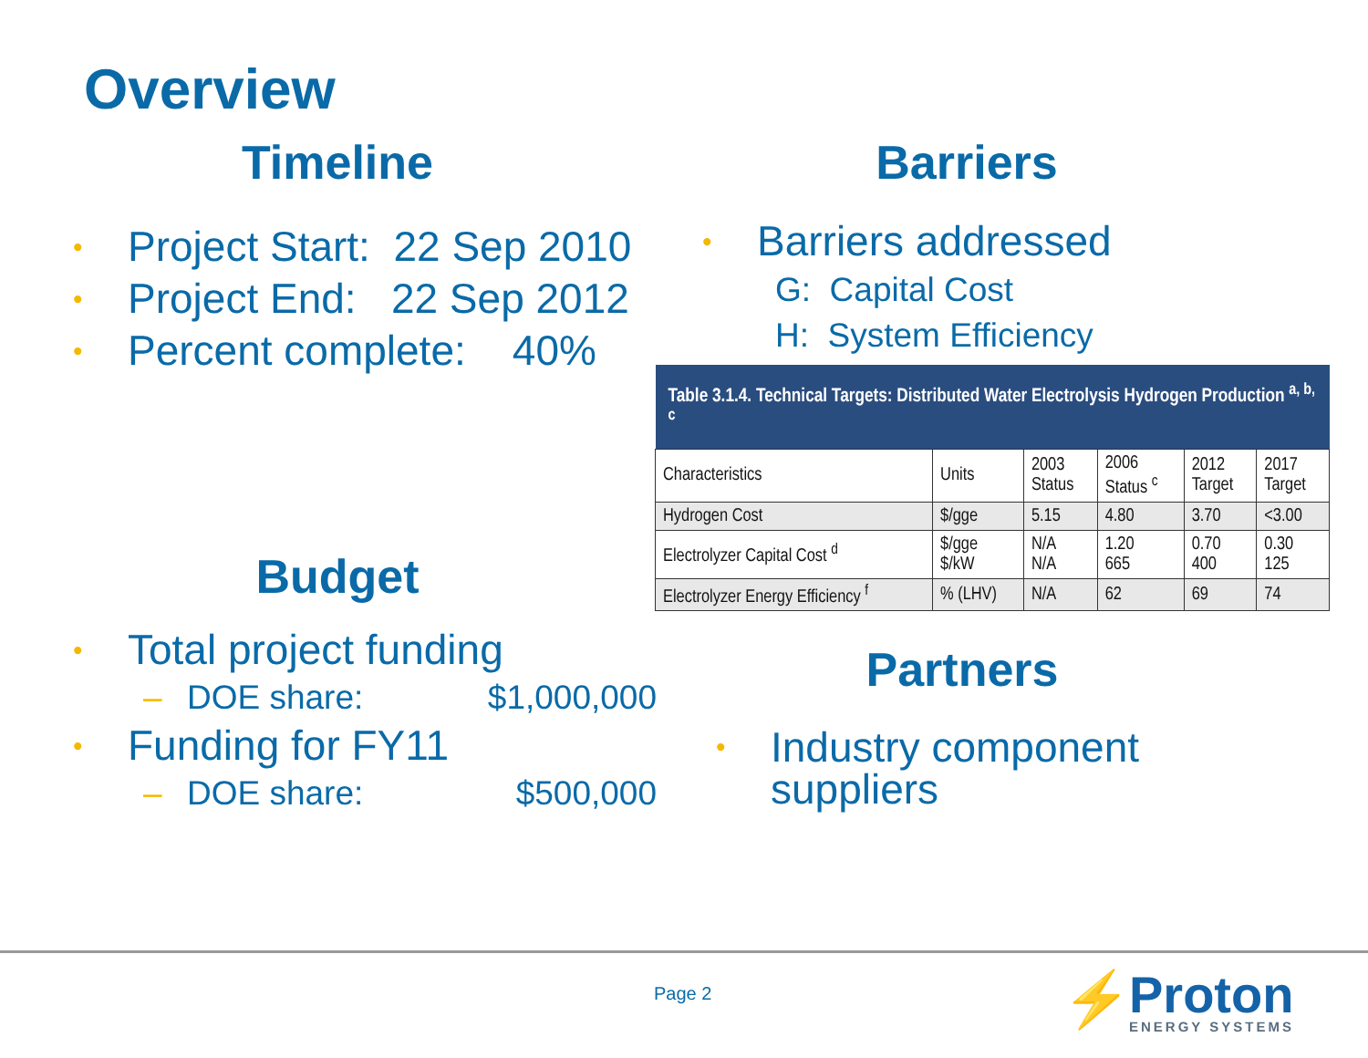Overview
Timeline
• Project Start: 22 Sep 2010
• Project End: 22 Sep 2012
• Percent complete: 40%
Barriers
• Barriers addressed
G: Capital Cost
H: System Efficiency
| Table 3.1.4. Technical Targets: Distributed Water Electrolysis Hydrogen Production <sup>a, b, c</sup> | | | | | |
| --- | --- | --- | --- | --- | --- |
| Characteristics | Units | 2003 Status | 2006 Status <sup>c</sup> | 2012 Target | 2017 Target |
| Hydrogen Cost | $/gge | 5.15 | 4.80 | 3.70 | <3.00 |
| Electrolyzer Capital Cost <sup>d</sup> | $/gge $/kW | N/A N/A | 1.20 665 | 0.70 400 | 0.30 125 |
| Electrolyzer Energy Efficiency <sup>f</sup> | % (LHV) | N/A | 62 | 69 | 74 |
Budget
• Total project funding
– DOE share: $1,000,000
• Funding for FY11
– DOE share: $500,000
Partners
• Industry component
suppliers
Page 2
Proton
ENERGY SYSTEMS
⚡